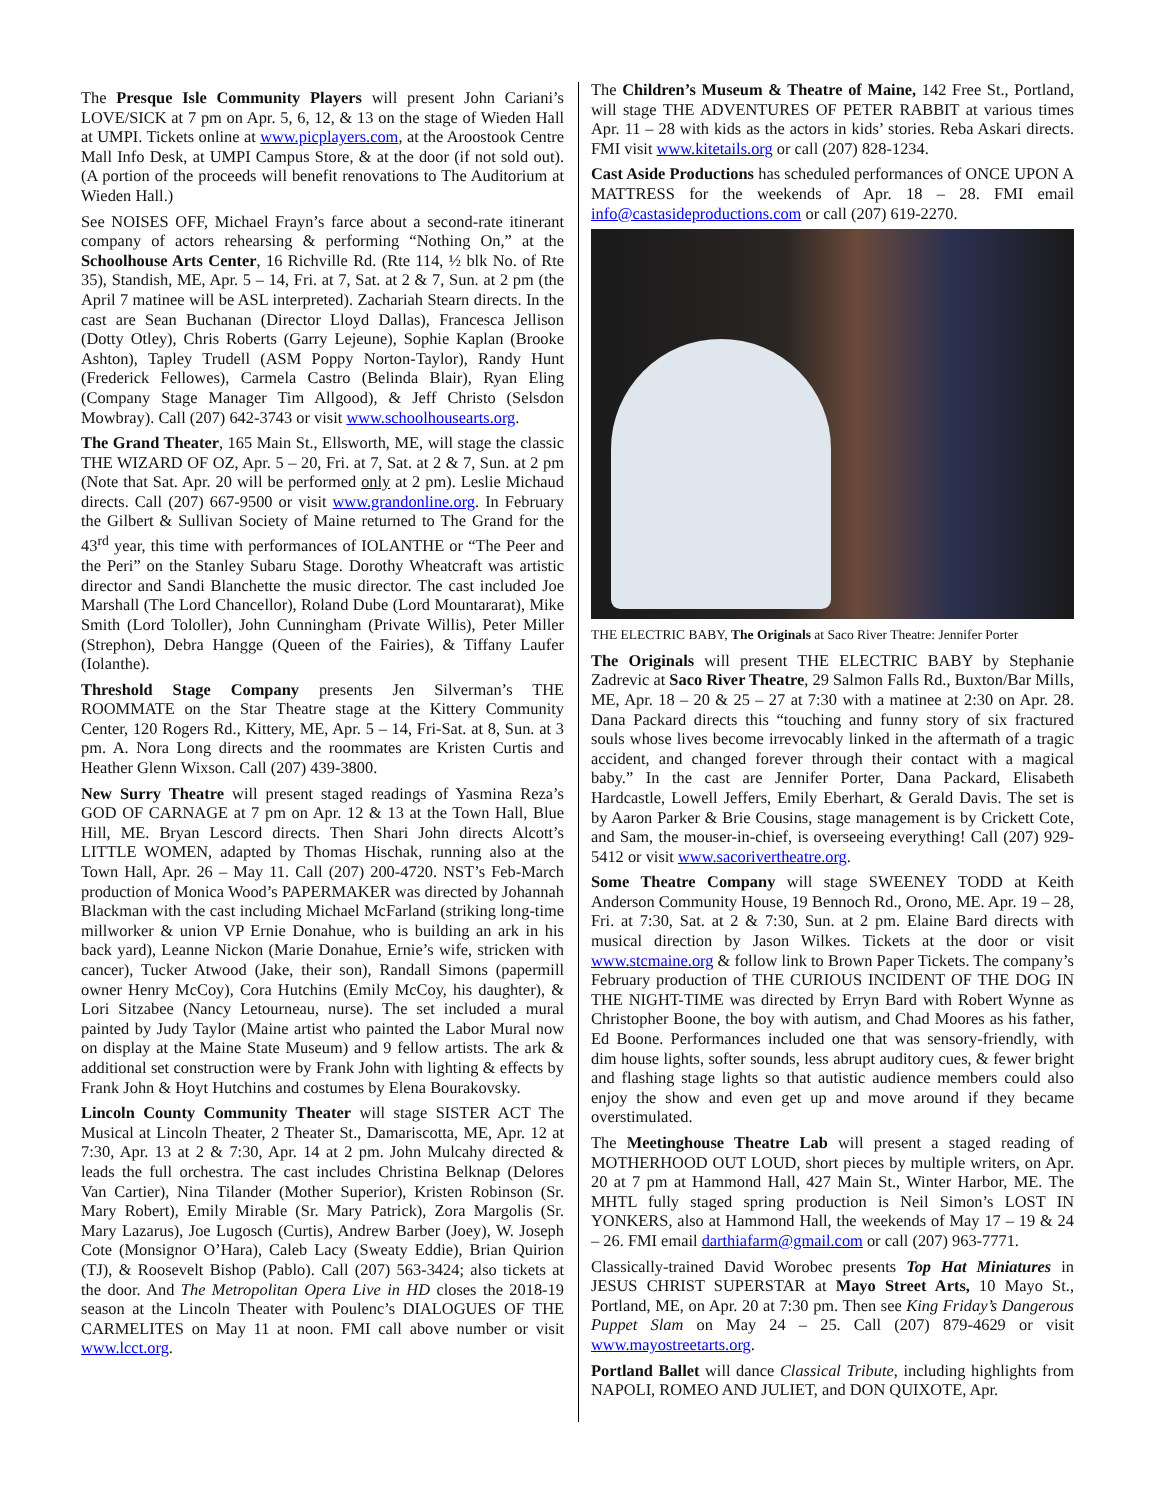The Presque Isle Community Players will present John Cariani’s LOVE/SICK at 7 pm on Apr. 5, 6, 12, & 13 on the stage of Wieden Hall at UMPI. Tickets online at www.picplayers.com, at the Aroostook Centre Mall Info Desk, at UMPI Campus Store, & at the door (if not sold out). (A portion of the proceeds will benefit renovations to The Auditorium at Wieden Hall.)
See NOISES OFF, Michael Frayn’s farce about a second-rate itinerant company of actors rehearsing & performing “Nothing On,” at the Schoolhouse Arts Center, 16 Richville Rd. (Rte 114, ½ blk No. of Rte 35), Standish, ME, Apr. 5 – 14, Fri. at 7, Sat. at 2 & 7, Sun. at 2 pm (the April 7 matinee will be ASL interpreted). Zachariah Stearn directs. In the cast are Sean Buchanan (Director Lloyd Dallas), Francesca Jellison (Dotty Otley), Chris Roberts (Garry Lejeune), Sophie Kaplan (Brooke Ashton), Tapley Trudell (ASM Poppy Norton-Taylor), Randy Hunt (Frederick Fellowes), Carmela Castro (Belinda Blair), Ryan Eling (Company Stage Manager Tim Allgood), & Jeff Christo (Selsdon Mowbray). Call (207) 642-3743 or visit www.schoolhousearts.org.
The Grand Theater, 165 Main St., Ellsworth, ME, will stage the classic THE WIZARD OF OZ, Apr. 5 – 20, Fri. at 7, Sat. at 2 & 7, Sun. at 2 pm (Note that Sat. Apr. 20 will be performed only at 2 pm). Leslie Michaud directs. Call (207) 667-9500 or visit www.grandonline.org. In February the Gilbert & Sullivan Society of Maine returned to The Grand for the 43<sup>rd</sup> year, this time with performances of IOLANTHE or “The Peer and the Peri” on the Stanley Subaru Stage. Dorothy Wheatcraft was artistic director and Sandi Blanchette the music director. The cast included Joe Marshall (The Lord Chancellor), Roland Dube (Lord Mountararat), Mike Smith (Lord Tololler), John Cunningham (Private Willis), Peter Miller (Strephon), Debra Hangge (Queen of the Fairies), & Tiffany Laufer (Iolanthe).
Threshold Stage Company presents Jen Silverman’s THE ROOMMATE on the Star Theatre stage at the Kittery Community Center, 120 Rogers Rd., Kittery, ME, Apr. 5 – 14, Fri-Sat. at 8, Sun. at 3 pm. A. Nora Long directs and the roommates are Kristen Curtis and Heather Glenn Wixson. Call (207) 439-3800.
New Surry Theatre will present staged readings of Yasmina Reza’s GOD OF CARNAGE at 7 pm on Apr. 12 & 13 at the Town Hall, Blue Hill, ME. Bryan Lescord directs. Then Shari John directs Alcott’s LITTLE WOMEN, adapted by Thomas Hischak, running also at the Town Hall, Apr. 26 – May 11. Call (207) 200-4720. NST’s Feb-March production of Monica Wood’s PAPERMAKER was directed by Johannah Blackman with the cast including Michael McFarland (striking long-time millworker & union VP Ernie Donahue, who is building an ark in his back yard), Leanne Nickon (Marie Donahue, Ernie’s wife, stricken with cancer), Tucker Atwood (Jake, their son), Randall Simons (papermill owner Henry McCoy), Cora Hutchins (Emily McCoy, his daughter), & Lori Sitzabee (Nancy Letourneau, nurse). The set included a mural painted by Judy Taylor (Maine artist who painted the Labor Mural now on display at the Maine State Museum) and 9 fellow artists. The ark & additional set construction were by Frank John with lighting & effects by Frank John & Hoyt Hutchins and costumes by Elena Bourakovsky.
Lincoln County Community Theater will stage SISTER ACT The Musical at Lincoln Theater, 2 Theater St., Damariscotta, ME, Apr. 12 at 7:30, Apr. 13 at 2 & 7:30, Apr. 14 at 2 pm. John Mulcahy directed & leads the full orchestra. The cast includes Christina Belknap (Delores Van Cartier), Nina Tilander (Mother Superior), Kristen Robinson (Sr. Mary Robert), Emily Mirable (Sr. Mary Patrick), Zora Margolis (Sr. Mary Lazarus), Joe Lugosch (Curtis), Andrew Barber (Joey), W. Joseph Cote (Monsignor O’Hara), Caleb Lacy (Sweaty Eddie), Brian Quirion (TJ), & Roosevelt Bishop (Pablo). Call (207) 563-3424; also tickets at the door. And The Metropolitan Opera Live in HD closes the 2018-19 season at the Lincoln Theater with Poulenc’s DIALOGUES OF THE CARMELITES on May 11 at noon. FMI call above number or visit www.lcct.org.
The Children’s Museum & Theatre of Maine, 142 Free St., Portland, will stage THE ADVENTURES OF PETER RABBIT at various times Apr. 11 – 28 with kids as the actors in kids’ stories. Reba Askari directs. FMI visit www.kitetails.org or call (207) 828-1234.
Cast Aside Productions has scheduled performances of ONCE UPON A MATTRESS for the weekends of Apr. 18 – 28. FMI email info@castasideproductions.com or call (207) 619-2270.
THE ELECTRIC BABY, The Originals at Saco River Theatre: Jennifer Porter
The Originals will present THE ELECTRIC BABY by Stephanie Zadrevic at Saco River Theatre, 29 Salmon Falls Rd., Buxton/Bar Mills, ME, Apr. 18 – 20 & 25 – 27 at 7:30 with a matinee at 2:30 on Apr. 28. Dana Packard directs this “touching and funny story of six fractured souls whose lives become irrevocably linked in the aftermath of a tragic accident, and changed forever through their contact with a magical baby.” In the cast are Jennifer Porter, Dana Packard, Elisabeth Hardcastle, Lowell Jeffers, Emily Eberhart, & Gerald Davis. The set is by Aaron Parker & Brie Cousins, stage management is by Crickett Cote, and Sam, the mouser-in-chief, is overseeing everything! Call (207) 929-5412 or visit www.sacorivertheatre.org.
Some Theatre Company will stage SWEENEY TODD at Keith Anderson Community House, 19 Bennoch Rd., Orono, ME. Apr. 19 – 28, Fri. at 7:30, Sat. at 2 & 7:30, Sun. at 2 pm. Elaine Bard directs with musical direction by Jason Wilkes. Tickets at the door or visit www.stcmaine.org & follow link to Brown Paper Tickets. The company’s February production of THE CURIOUS INCIDENT OF THE DOG IN THE NIGHT-TIME was directed by Erryn Bard with Robert Wynne as Christopher Boone, the boy with autism, and Chad Moores as his father, Ed Boone. Performances included one that was sensory-friendly, with dim house lights, softer sounds, less abrupt auditory cues, & fewer bright and flashing stage lights so that autistic audience members could also enjoy the show and even get up and move around if they became overstimulated.
The Meetinghouse Theatre Lab will present a staged reading of MOTHERHOOD OUT LOUD, short pieces by multiple writers, on Apr. 20 at 7 pm at Hammond Hall, 427 Main St., Winter Harbor, ME. The MHTL fully staged spring production is Neil Simon’s LOST IN YONKERS, also at Hammond Hall, the weekends of May 17 – 19 & 24 – 26. FMI email darthiafarm@gmail.com or call (207) 963-7771.
Classically-trained David Worobec presents Top Hat Miniatures in JESUS CHRIST SUPERSTAR at Mayo Street Arts, 10 Mayo St., Portland, ME, on Apr. 20 at 7:30 pm. Then see King Friday’s Dangerous Puppet Slam on May 24 – 25. Call (207) 879-4629 or visit www.mayostreetarts.org.
Portland Ballet will dance Classical Tribute, including highlights from NAPOLI, ROMEO AND JULIET, and DON QUIXOTE, Apr.